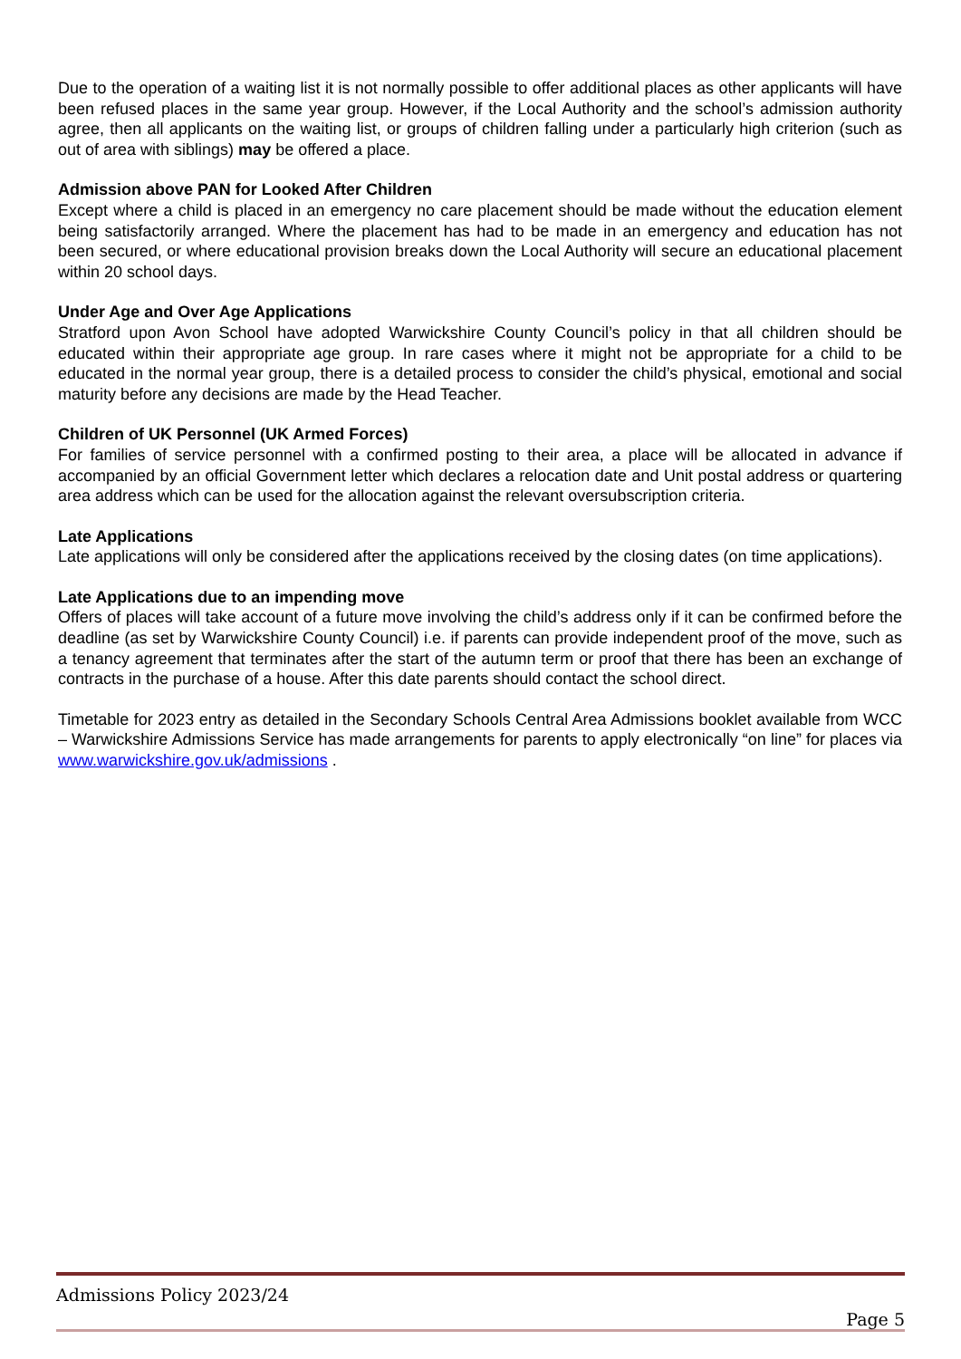Due to the operation of a waiting list it is not normally possible to offer additional places as other applicants will have been refused places in the same year group. However, if the Local Authority and the school’s admission authority agree, then all applicants on the waiting list, or groups of children falling under a particularly high criterion (such as out of area with siblings) may be offered a place.
Admission above PAN for Looked After Children
Except where a child is placed in an emergency no care placement should be made without the education element being satisfactorily arranged. Where the placement has had to be made in an emergency and education has not been secured, or where educational provision breaks down the Local Authority will secure an educational placement within 20 school days.
Under Age and Over Age Applications
Stratford upon Avon School have adopted Warwickshire County Council’s policy in that all children should be educated within their appropriate age group. In rare cases where it might not be appropriate for a child to be educated in the normal year group, there is a detailed process to consider the child’s physical, emotional and social maturity before any decisions are made by the Head Teacher.
Children of UK Personnel (UK Armed Forces)
For families of service personnel with a confirmed posting to their area, a place will be allocated in advance if accompanied by an official Government letter which declares a relocation date and Unit postal address or quartering area address which can be used for the allocation against the relevant oversubscription criteria.
Late Applications
Late applications will only be considered after the applications received by the closing dates (on time applications).
Late Applications due to an impending move
Offers of places will take account of a future move involving the child’s address only if it can be confirmed before the deadline (as set by Warwickshire County Council) i.e. if parents can provide independent proof of the move, such as a tenancy agreement that terminates after the start of the autumn term or proof that there has been an exchange of contracts in the purchase of a house. After this date parents should contact the school direct.
Timetable for 2023 entry as detailed in the Secondary Schools Central Area Admissions booklet available from WCC – Warwickshire Admissions Service has made arrangements for parents to apply electronically “on line” for places via www.warwickshire.gov.uk/admissions .
Admissions Policy 2023/24
Page 5